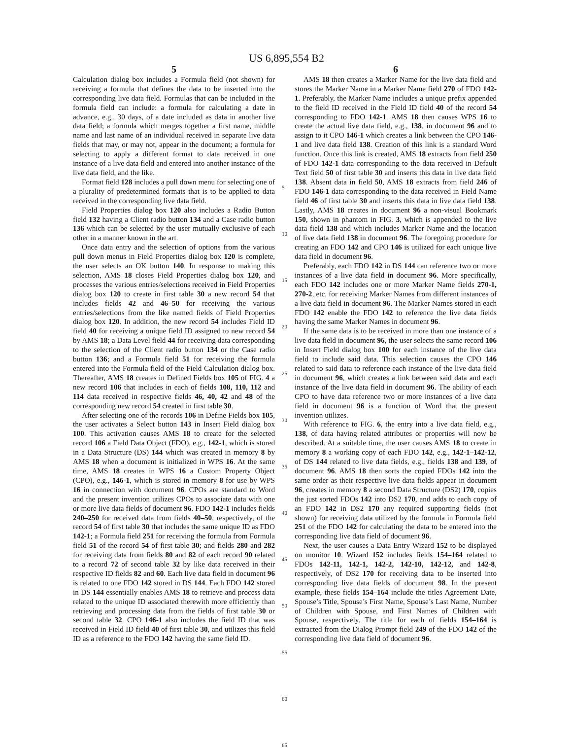US 6,895,554 B2
5
Calculation dialog box includes a Formula field (not shown) for receiving a formula that defines the data to be inserted into the corresponding live data field. Formulas that can be included in the formula field can include: a formula for calculating a date in advance, e.g., 30 days, of a date included as data in another live data field; a formula which merges together a first name, middle name and last name of an individual received in separate live data fields that may, or may not, appear in the document; a formula for selecting to apply a different format to data received in one instance of a live data field and entered into another instance of the live data field, and the like.
Format field 128 includes a pull down menu for selecting one of a plurality of predetermined formats that is to be applied to data received in the corresponding live data field.
Field Properties dialog box 120 also includes a Radio Button field 132 having a Client radio button 134 and a Case radio button 136 which can be selected by the user mutually exclusive of each other in a manner known in the art.
Once data entry and the selection of options from the various pull down menus in Field Properties dialog box 120 is complete, the user selects an OK button 140. In response to making this selection, AMS 18 closes Field Properties dialog box 120, and processes the various entries/selections received in Field Properties dialog box 120 to create in first table 30 a new record 54 that includes fields 42 and 46–50 for receiving the various entries/selections from the like named fields of Field Properties dialog box 120. In addition, the new record 54 includes Field ID field 40 for receiving a unique field ID assigned to new record 54 by AMS 18; a Data Level field 44 for receiving data corresponding to the selection of the Client radio button 134 or the Case radio button 136; and a Formula field 51 for receiving the formula entered into the Formula field of the Field Calculation dialog box. Thereafter, AMS 18 creates in Defined Fields box 105 of FIG. 4 a new record 106 that includes in each of fields 108, 110, 112 and 114 data received in respective fields 46, 40, 42 and 48 of the corresponding new record 54 created in first table 30.
After selecting one of the records 106 in Define Fields box 105, the user activates a Select button 143 in Insert Field dialog box 100. This activation causes AMS 18 to create for the selected record 106 a Field Data Object (FDO), e.g., 142-1, which is stored in a Data Structure (DS) 144 which was created in memory 8 by AMS 18 when a document is initialized in WPS 16. At the same time, AMS 18 creates in WPS 16 a Custom Property Object (CPO), e.g., 146-1, which is stored in memory 8 for use by WPS 16 in connection with document 96. CPOs are standard to Word and the present invention utilizes CPOs to associate data with one or more live data fields of document 96. FDO 142-1 includes fields 240–250 for received data from fields 40–50, respectively, of the record 54 of first table 30 that includes the same unique ID as FDO 142-1; a Formula field 251 for receiving the formula from Formula field 51 of the record 54 of first table 30; and fields 280 and 282 for receiving data from fields 80 and 82 of each record 90 related to a record 72 of second table 32 by like data received in their respective ID fields 82 and 60. Each live data field in document 96 is related to one FDO 142 stored in DS 144. Each FDO 142 stored in DS 144 essentially enables AMS 18 to retrieve and process data related to the unique ID associated therewith more efficiently than retrieving and processing data from the fields of first table 30 or second table 32. CPO 146-1 also includes the field ID that was received in Field ID field 40 of first table 30, and utilizes this field ID as a reference to the FDO 142 having the same field ID.
5
10
15
20
25
30
35
40
45
50
55
60
65
6
AMS 18 then creates a Marker Name for the live data field and stores the Marker Name in a Marker Name field 270 of FDO 142-1. Preferably, the Marker Name includes a unique prefix appended to the field ID received in the Field ID field 40 of the record 54 corresponding to FDO 142-1. AMS 18 then causes WPS 16 to create the actual live data field, e.g., 138, in document 96 and to assign to it CPO 146-1 which creates a link between the CPO 146-1 and live data field 138. Creation of this link is a standard Word function. Once this link is created, AMS 18 extracts from field 250 of FDO 142-1 data corresponding to the data received in Default Text field 50 of first table 30 and inserts this data in live data field 138. Absent data in field 50, AMS 18 extracts from field 246 of FDO 146-1 data corresponding to the data received in Field Name field 46 of first table 30 and inserts this data in live data field 138. Lastly, AMS 18 creates in document 96 a non-visual Bookmark 150, shown in phantom in FIG. 3, which is appended to the live data field 138 and which includes Marker Name and the location of live data field 138 in document 96. The foregoing procedure for creating an FDO 142 and CPO 146 is utilized for each unique live data field in document 96.
Preferably, each FDO 142 in DS 144 can reference two or more instances of a live data field in document 96. More specifically, each FDO 142 includes one or more Marker Name fields 270-1, 270-2, etc. for receiving Marker Names from different instances of a live data field in document 96. The Marker Names stored in each FDO 142 enable the FDO 142 to reference the live data fields having the same Marker Names in document 96.
If the same data is to be received in more than one instance of a live data field in document 96, the user selects the same record 106 in Insert Field dialog box 100 for each instance of the live data field to include said data. This selection causes the CPO 146 related to said data to reference each instance of the live data field in document 96, which creates a link between said data and each instance of the live data field in document 96. The ability of each CPO to have data reference two or more instances of a live data field in document 96 is a function of Word that the present invention utilizes.
With reference to FIG. 6, the entry into a live data field, e.g., 138, of data having related attributes or properties will now be described. At a suitable time, the user causes AMS 18 to create in memory 8 a working copy of each FDO 142, e.g., 142-1–142-12, of DS 144 related to live data fields, e.g., fields 138 and 139, of document 96. AMS 18 then sorts the copied FDOs 142 into the same order as their respective live data fields appear in document 96, creates in memory 8 a second Data Structure (DS2) 170, copies the just sorted FDOs 142 into DS2 170, and adds to each copy of an FDO 142 in DS2 170 any required supporting fields (not shown) for receiving data utilized by the formula in Formula field 251 of the FDO 142 for calculating the data to be entered into the corresponding live data field of document 96.
Next, the user causes a Data Entry Wizard 152 to be displayed on monitor 10. Wizard 152 includes fields 154–164 related to FDOs 142-11, 142-1, 142-2, 142-10, 142-12, and 142-8, respectively, of DS2 170 for receiving data to be inserted into corresponding live data fields of document 98. In the present example, these fields 154–164 include the titles Agreement Date, Spouse’s Title, Spouse’s First Name, Spouse’s Last Name, Number of Children with Spouse, and First Names of Children with Spouse, respectively. The title for each of fields 154–164 is extracted from the Dialog Prompt field 249 of the FDO 142 of the corresponding live data field of document 96.